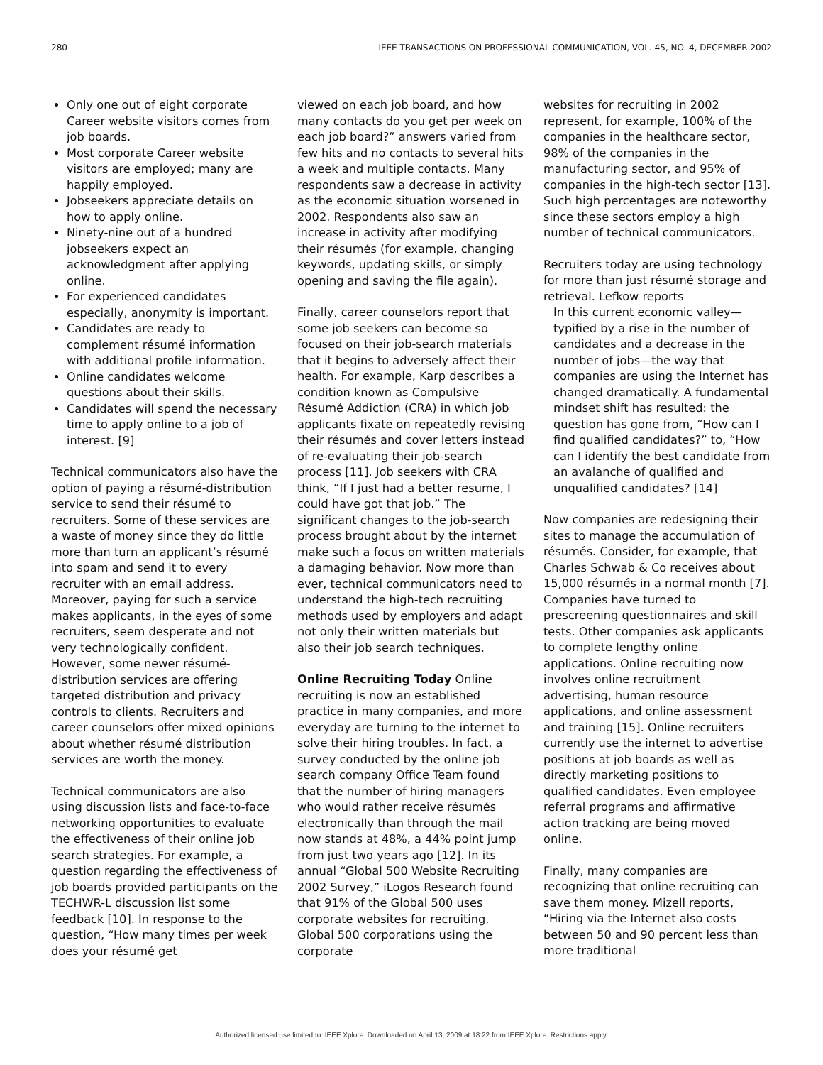280 IEEE TRANSACTIONS ON PROFESSIONAL COMMUNICATION, VOL. 45, NO. 4, DECEMBER 2002
Only one out of eight corporate Career website visitors comes from job boards.
Most corporate Career website visitors are employed; many are happily employed.
Jobseekers appreciate details on how to apply online.
Ninety-nine out of a hundred jobseekers expect an acknowledgment after applying online.
For experienced candidates especially, anonymity is important.
Candidates are ready to complement résumé information with additional profile information.
Online candidates welcome questions about their skills.
Candidates will spend the necessary time to apply online to a job of interest. [9]
Technical communicators also have the option of paying a résumé-distribution service to send their résumé to recruiters. Some of these services are a waste of money since they do little more than turn an applicant’s résumé into spam and send it to every recruiter with an email address. Moreover, paying for such a service makes applicants, in the eyes of some recruiters, seem desperate and not very technologically confident. However, some newer résumé-distribution services are offering targeted distribution and privacy controls to clients. Recruiters and career counselors offer mixed opinions about whether résumé distribution services are worth the money.
Technical communicators are also using discussion lists and face-to-face networking opportunities to evaluate the effectiveness of their online job search strategies. For example, a question regarding the effectiveness of job boards provided participants on the TECHWR-L discussion list some feedback [10]. In response to the question, “How many times per week does your résumé get
viewed on each job board, and how many contacts do you get per week on each job board?” answers varied from few hits and no contacts to several hits a week and multiple contacts. Many respondents saw a decrease in activity as the economic situation worsened in 2002. Respondents also saw an increase in activity after modifying their résumés (for example, changing keywords, updating skills, or simply opening and saving the file again).
Finally, career counselors report that some job seekers can become so focused on their job-search materials that it begins to adversely affect their health. For example, Karp describes a condition known as Compulsive Résumé Addiction (CRA) in which job applicants fixate on repeatedly revising their résumés and cover letters instead of re-evaluating their job-search process [11]. Job seekers with CRA think, “If I just had a better resume, I could have got that job.” The significant changes to the job-search process brought about by the internet make such a focus on written materials a damaging behavior. Now more than ever, technical communicators need to understand the high-tech recruiting methods used by employers and adapt not only their written materials but also their job search techniques.
Online Recruiting Today Online recruiting is now an established practice in many companies, and more everyday are turning to the internet to solve their hiring troubles. In fact, a survey conducted by the online job search company Office Team found that the number of hiring managers who would rather receive résumés electronically than through the mail now stands at 48%, a 44% point jump from just two years ago [12]. In its annual “Global 500 Website Recruiting 2002 Survey,” iLogos Research found that 91% of the Global 500 uses corporate websites for recruiting. Global 500 corporations using the corporate
websites for recruiting in 2002 represent, for example, 100% of the companies in the healthcare sector, 98% of the companies in the manufacturing sector, and 95% of companies in the high-tech sector [13]. Such high percentages are noteworthy since these sectors employ a high number of technical communicators.
Recruiters today are using technology for more than just résumé storage and retrieval. Lefkow reports
In this current economic valley—typified by a rise in the number of candidates and a decrease in the number of jobs—the way that companies are using the Internet has changed dramatically. A fundamental mindset shift has resulted: the question has gone from, “How can I find qualified candidates?” to, “How can I identify the best candidate from an avalanche of qualified and unqualified candidates? [14]
Now companies are redesigning their sites to manage the accumulation of résumés. Consider, for example, that Charles Schwab & Co receives about 15,000 résumés in a normal month [7]. Companies have turned to prescreening questionnaires and skill tests. Other companies ask applicants to complete lengthy online applications. Online recruiting now involves online recruitment advertising, human resource applications, and online assessment and training [15]. Online recruiters currently use the internet to advertise positions at job boards as well as directly marketing positions to qualified candidates. Even employee referral programs and affirmative action tracking are being moved online.
Finally, many companies are recognizing that online recruiting can save them money. Mizell reports, “Hiring via the Internet also costs between 50 and 90 percent less than more traditional
Authorized licensed use limited to: IEEE Xplore. Downloaded on April 13, 2009 at 18:22 from IEEE Xplore. Restrictions apply.